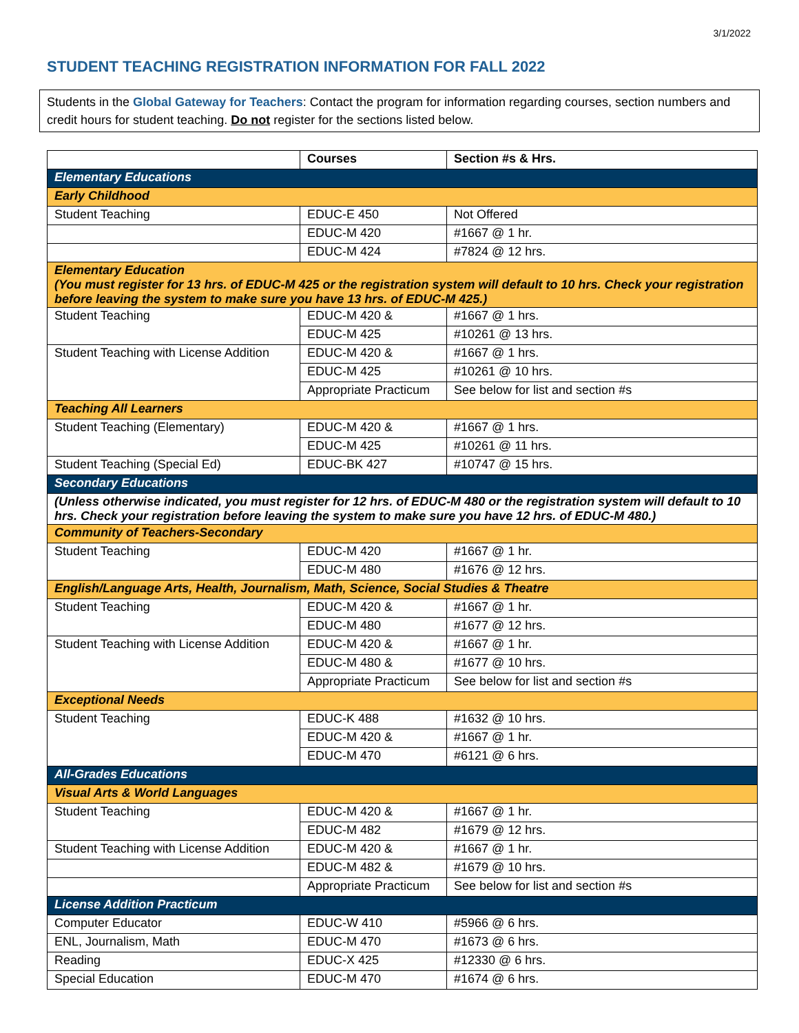3/1/2022
STUDENT TEACHING REGISTRATION INFORMATION FOR FALL 2022
Students in the Global Gateway for Teachers: Contact the program for information regarding courses, section numbers and credit hours for student teaching. Do not register for the sections listed below.
| | Courses | Section #s & Hrs. |
| --- | --- | --- |
| Elementary Educations | | |
| Early Childhood | | |
| Student Teaching | EDUC-E 450 | Not Offered |
| | EDUC-M 420 | #1667 @ 1 hr. |
| | EDUC-M 424 | #7824 @ 12 hrs. |
| Elementary Education (You must register for 13 hrs. of EDUC-M 425 or the registration system will default to 10 hrs. Check your registration before leaving the system to make sure you have 13 hrs. of EDUC-M 425.) | | |
| Student Teaching | EDUC-M 420 & | #1667 @ 1 hrs. |
| | EDUC-M 425 | #10261 @ 13 hrs. |
| Student Teaching with License Addition | EDUC-M 420 & | #1667 @ 1 hrs. |
| | EDUC-M 425 | #10261 @ 10 hrs. |
| | Appropriate Practicum | See below for list and section #s |
| Teaching All Learners | | |
| Student Teaching (Elementary) | EDUC-M 420 & | #1667 @ 1 hrs. |
| | EDUC-M 425 | #10261 @ 11 hrs. |
| Student Teaching (Special Ed) | EDUC-BK 427 | #10747 @ 15 hrs. |
| Secondary Educations | | |
| (Unless otherwise indicated, you must register for 12 hrs. of EDUC-M 480 or the registration system will default to 10 hrs. Check your registration before leaving the system to make sure you have 12 hrs. of EDUC-M 480.) | | |
| Community of Teachers-Secondary | | |
| Student Teaching | EDUC-M 420 | #1667 @ 1 hr. |
| | EDUC-M 480 | #1676 @ 12 hrs. |
| English/Language Arts, Health, Journalism, Math, Science, Social Studies & Theatre | | |
| Student Teaching | EDUC-M 420 & | #1667 @ 1 hr. |
| | EDUC-M 480 | #1677 @ 12 hrs. |
| Student Teaching with License Addition | EDUC-M 420 & | #1667 @ 1 hr. |
| | EDUC-M 480 & | #1677 @ 10 hrs. |
| | Appropriate Practicum | See below for list and section #s |
| Exceptional Needs | | |
| Student Teaching | EDUC-K 488 | #1632 @ 10 hrs. |
| | EDUC-M 420 & | #1667 @ 1 hr. |
| | EDUC-M 470 | #6121 @ 6 hrs. |
| All-Grades Educations | | |
| Visual Arts & World Languages | | |
| Student Teaching | EDUC-M 420 & | #1667 @ 1 hr. |
| | EDUC-M 482 | #1679 @ 12 hrs. |
| Student Teaching with License Addition | EDUC-M 420 & | #1667 @ 1 hr. |
| | EDUC-M 482 & | #1679 @ 10 hrs. |
| | Appropriate Practicum | See below for list and section #s |
| License Addition Practicum | | |
| Computer Educator | EDUC-W 410 | #5966 @ 6 hrs. |
| ENL, Journalism, Math | EDUC-M 470 | #1673 @ 6 hrs. |
| Reading | EDUC-X 425 | #12330 @ 6 hrs. |
| Special Education | EDUC-M 470 | #1674 @ 6 hrs. |